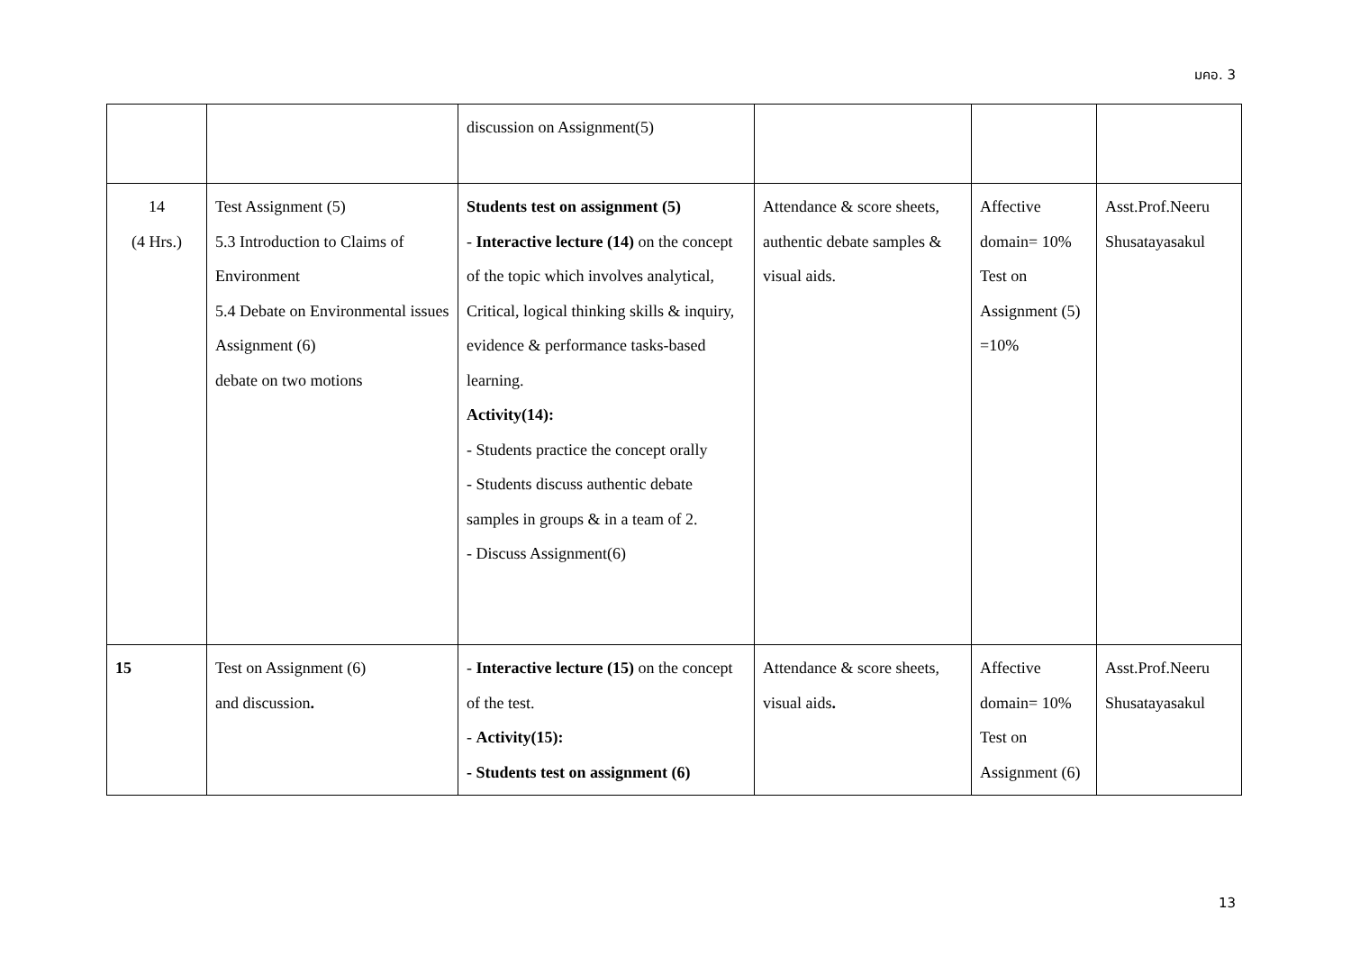มคอ. 3
| | | discussion on Assignment(5) | | | |
| 14 (4 Hrs.) | Test Assignment (5) 5.3 Introduction to Claims of Environment 5.4 Debate on Environmental issues Assignment (6) debate on two motions | Students test on assignment (5) - Interactive lecture (14) on the concept of the topic which involves analytical, Critical, logical thinking skills & inquiry, evidence & performance tasks-based learning. Activity(14): - Students practice the concept orally - Students discuss authentic debate samples in groups & in a team of 2. - Discuss Assignment(6) | Attendance & score sheets, authentic debate samples & visual aids. | Affective domain= 10% Test on Assignment (5) =10% | Asst.Prof.Neeru Shusatayasakul |
| 15 | Test on Assignment (6) and discussion . | - Interactive lecture (15) on the concept of the test. - Activity(15): - Students test on assignment (6) | Attendance & score sheets, visual aids . | Affective domain= 10% Test on Assignment (6) | Asst.Prof.Neeru Shusatayasakul |
13